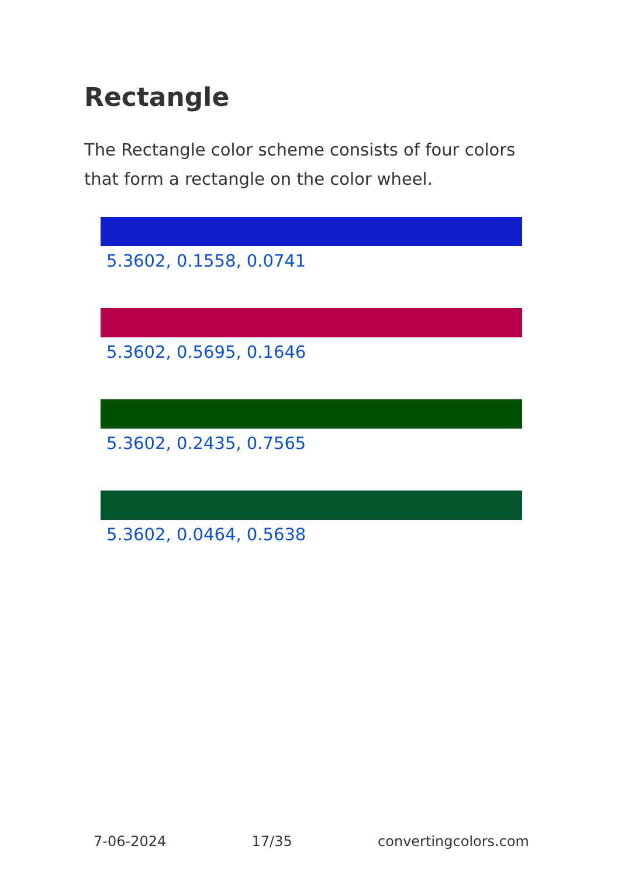Rectangle
The Rectangle color scheme consists of four colors that form a rectangle on the color wheel.
5.3602, 0.1558, 0.0741
5.3602, 0.5695, 0.1646
5.3602, 0.2435, 0.7565
5.3602, 0.0464, 0.5638
7-06-2024 17/35 convertingcolors.com